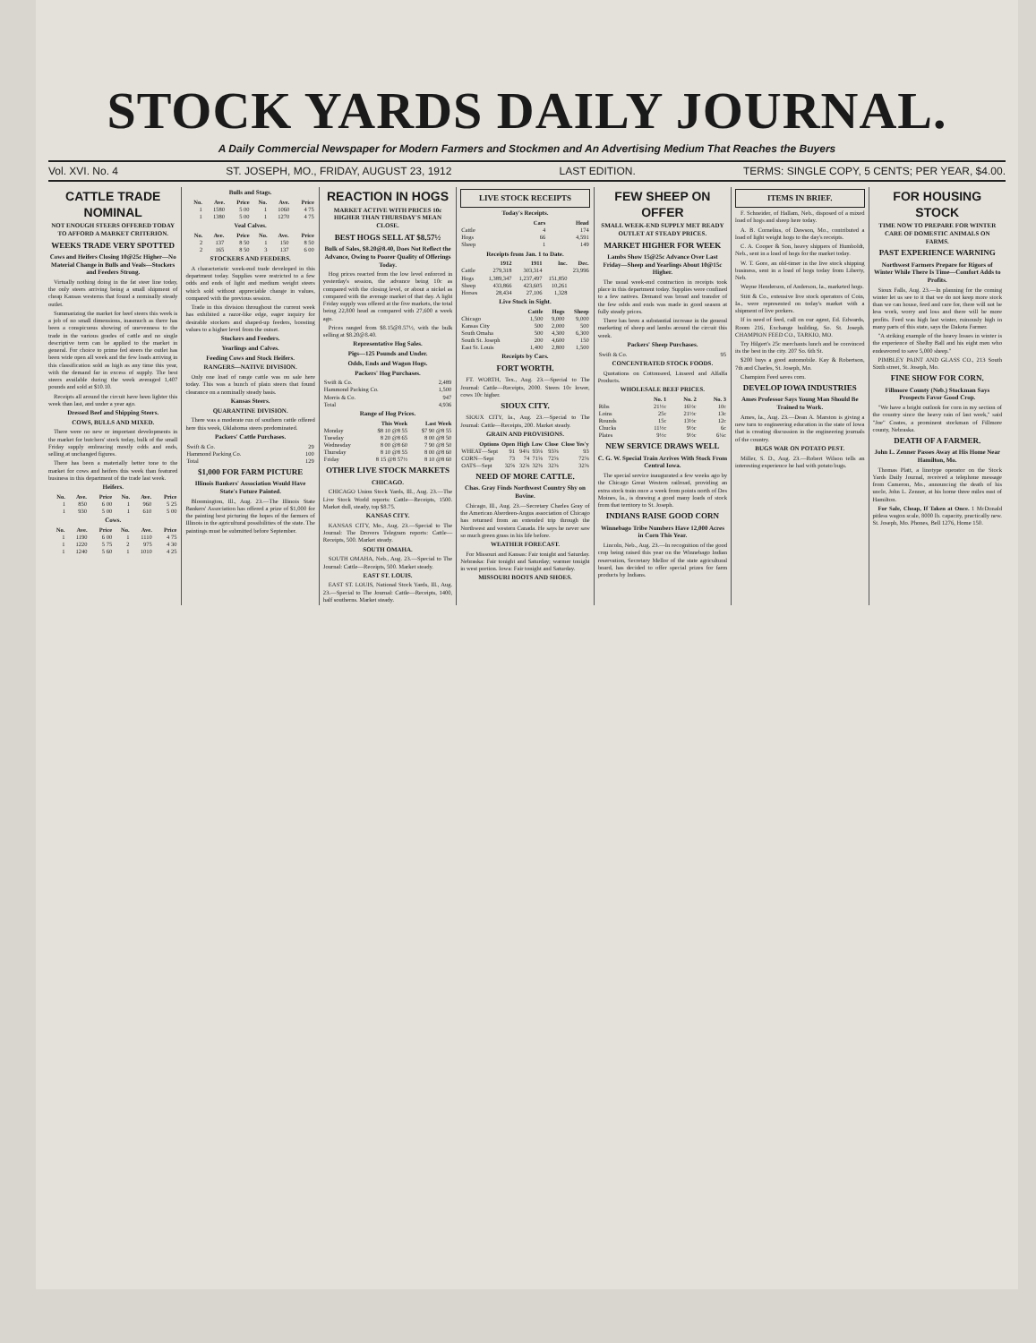STOCK YARDS DAILY JOURNAL.
A Daily Commercial Newspaper for Modern Farmers and Stockmen and An Advertising Medium That Reaches the Buyers
Vol. XVI. No. 4 ST. JOSEPH, MO., FRIDAY, AUGUST 23, 1912 LAST EDITION. TERMS: SINGLE COPY, 5 CENTS; PER YEAR, $4.00.
CATTLE TRADE NOMINAL
NOT ENOUGH STEERS OFFERED TODAY TO AFFORD A MARKET CRITERION.
WEEKS TRADE VERY SPOTTED
Cows and Heifers Closing 10@25c Higher—No Material Change in Bulls and Veals—Stockers and Feeders Strong.
Virtually nothing doing in the fat steer line today, the only steers arriving being a small shipment of cheap Kansas westerns that found a nominally steady outlet.
Summarizing the market for beef steers this week is a job of no small dimensions, inasmuch as there has been a conspicuous showing of unevenness to the trade in the various grades of cattle and no single descriptive term can be applied to the market in general. For choice to prime fed steers the outlet has been wide open all week and the few loads arriving in this classification sold as high as any time this year, with the demand far in excess of supply. The best steers available during the week averaged 1,407 pounds and sold at $10.10.
Receipts all around the circuit have been lighter this week than last, and under a year ago.
Dressed Beef and Shipping Steers.
COWS, BULLS AND MIXED.
There were no new or important developments in the market for butchers' stock today, bulk of the small Friday supply embracing mostly odds and ends, selling at unchanged figures.
There has been a materially better tone to the market for cows and heifers this week than featured business in this department of the trade last week.
Heifers.
| No. | Ave. | Price | No. | Ave. | Price |
| --- | --- | --- | --- | --- | --- |
| 1 | 850 | 6 00 | 1 | 960 | 5 25 |
| 1 | 930 | 5 00 | 1 | 610 | 5 00 |
Cows.
| No. | Ave. | Price | No. | Ave. | Price |
| --- | --- | --- | --- | --- | --- |
| 1 | 1190 | 6 00 | 1 | 1110 | 4 75 |
| 1 | 1220 | 5 75 | 2 | 975 | 4 30 |
| 1 | 1240 | 5 60 | 1 | 1010 | 4 25 |
Bulls and Stags.
| No. | Ave. | Price | No. | Ave. | Price |
| --- | --- | --- | --- | --- | --- |
| 1 | 1580 | 5 00 | 1 | 1060 | 4 75 |
| 1 | 1380 | 5 00 | 1 | 1270 | 4 75 |
Veal Calves.
| No. | Ave. | Price | No. | Ave. | Price |
| --- | --- | --- | --- | --- | --- |
| 2 | 137 | 8 50 | 1 | 150 | 8 50 |
| 2 | 165 | 8 50 | 3 | 137 | 6 00 |
STOCKERS AND FEEDERS.
A characteristic week-end trade developed in this department today. Supplies were restricted to a few odds and ends of light and medium weight steers which sold without appreciable change in values, compared with the previous session.
Trade in this division throughout the current week has exhibited a razor-like edge, eager inquiry for desirable stockers and shaped-up feeders, boosting values to a higher level from the outset.
Stockers and Feeders.
Yearlings and Calves.
Feeding Cows and Stock Heifers.
RANGERS—NATIVE DIVISION.
Only one load of range cattle was on sale here today. This was a bunch of plain steers that found clearance on a nominally steady basis.
Kansas Steers.
QUARANTINE DIVISION.
There was a moderate run of southern cattle offered here this week, Oklahoma steers predominated.
Packers' Cattle Purchases.
| Swift & Co. | 29 |
| Hammond Packing Co. | 100 |
| Total | 129 |
$1,000 FOR FARM PICTURE
Illinois Bankers' Association Would Have State's Future Painted.
Bloomington, Ill., Aug. 23.—The Illinois State Bankers' Association has offered a prize of $1,000 for the painting best picturing the hopes of the farmers of Illinois in the agricultural possibilities of the state. The paintings must be submitted before September.
REACTION IN HOGS
MARKET ACTIVE WITH PRICES 10c HIGHER THAN THURSDAY'S MEAN CLOSE.
BEST HOGS SELL AT $8.57½
Bulk of Sales, $8.20@8.40, Does Not Reflect the Advance, Owing to Poorer Quality of Offerings Today.
Hog prices reacted from the low level enforced in yesterday's session, the advance being 10c as compared with the closing level, or about a nickel as compared with the average market of that day. A light Friday supply was offered at the five markets, the total being 22,800 head as compared with 27,600 a week ago.
Prices ranged from $8.15@8.57½, with the bulk selling at $8.20@8.40.
Representative Hog Sales.
Pigs—125 Pounds and Under.
Odds, Ends and Wagon Hogs.
Packers' Hog Purchases.
| Swift & Co. | 2,489 |
| Hammond Packing Co. | 1,500 |
| Morris & Co. | 947 |
| Total | 4,936 |
Range of Hog Prices.
| | This Week | Last Week |
| --- | --- | --- |
| Monday | $8 10 @8 55 | $7 90 @8 55 |
| Tuesday | 8 20 @8 65 | 8 00 @8 50 |
| Wednesday | 8 00 @8 60 | 7 90 @8 50 |
| Thursday | 8 10 @8 55 | 8 00 @8 60 |
| Friday | 8 15 @8 57½ | 8 10 @8 60 |
OTHER LIVE STOCK MARKETS
CHICAGO.
CHICAGO Union Stock Yards, Ill., Aug. 23.—The Live Stock World reports: Cattle—Receipts, 1500. Market dull, steady, top $8.75.
KANSAS CITY.
KANSAS CITY, Mo., Aug. 23.—Special to The Journal: The Drovers Telegram reports: Cattle—Receipts, 500. Market steady.
SOUTH OMAHA.
SOUTH OMAHA, Neb., Aug. 23.—Special to The Journal: Cattle—Receipts, 500. Market steady.
EAST ST. LOUIS.
EAST ST. LOUIS, National Stock Yards, Ill., Aug. 23.—Special to The Journal: Cattle—Receipts, 1400, half southerns. Market steady.
LIVE STOCK RECEIPTS
Today's Receipts.
| | Cars | Head |
| --- | --- | --- |
| Cattle | 4 | 174 |
| Hogs | 66 | 4,591 |
| Sheep | 1 | 149 |
Receipts from Jan. 1 to Date.
| | 1912 | 1911 | Inc. | Dec. |
| --- | --- | --- | --- | --- |
| Cattle | 279,318 | 303,314 | | 23,996 |
| Hogs | 1,389,347 | 1,237,497 | 151,850 | |
| Sheep | 433,866 | 423,605 | 10,261 | |
| Horses | 28,434 | 27,106 | 1,328 | |
Live Stock in Sight.
| | Cattle | Hogs | Sheep |
| --- | --- | --- | --- |
| Chicago | 1,500 | 9,000 | 9,000 |
| Kansas City | 500 | 2,000 | 500 |
| South Omaha | 500 | 4,300 | 6,300 |
| South St. Joseph | 200 | 4,600 | 150 |
| East St. Louis | 1,400 | 2,800 | 1,500 |
Receipts by Cars.
FORT WORTH.
FT. WORTH, Tex., Aug. 23.—Special to The Journal: Cattle—Receipts, 2000. Steers 10c lower, cows 10c higher.
SIOUX CITY.
SIOUX CITY, Ia., Aug. 23.—Special to The Journal: Cattle—Receipts, 200. Market steady.
GRAIN AND PROVISIONS.
| Options | Open | High | Low | Close | Close Yes'y |
| --- | --- | --- | --- | --- | --- |
| WHEAT—Sept | 91 | 94¼ | 93⅛ | 93⅜ | 93 |
| CORN—Sept | 73 | 74 | 71⅝ | 72⅝ | 72⅝ |
| OATS—Sept | 32⅝ | 32⅝ | 32⅜ | 32⅜ | 32⅜ |
NEED OF MORE CATTLE.
Chas. Gray Finds Northwest Country Shy on Bovine.
Chicago, Ill., Aug. 23.—Secretary Charles Gray of the American Aberdeen-Angus association of Chicago has returned from an extended trip through the Northwest and western Canada. He says he never saw so much green grass in his life before.
WEATHER FORECAST.
For Missouri and Kansas: Fair tonight and Saturday. Nebraska: Fair tonight and Saturday; warmer tonight in west portion. Iowa: Fair tonight and Saturday.
MISSOURI BOOTS AND SHOES.
FEW SHEEP ON OFFER
SMALL WEEK-END SUPPLY MET READY OUTLET AT STEADY PRICES.
MARKET HIGHER FOR WEEK
Lambs Show 15@25c Advance Over Last Friday—Sheep and Yearlings About 10@15c Higher.
The usual week-end contraction in receipts took place in this department today. Supplies were confined to a few natives. Demand was broad and transfer of the few odds and ends was made in good season at fully steady prices.
There has been a substantial increase in the general marketing of sheep and lambs around the circuit this week.
Packers' Sheep Purchases.
| Swift & Co. | 95 |
CONCENTRATED STOCK FOODS.
Quotations on Cottonseed, Linseed and Alfalfa Products.
WHOLESALE BEEF PRICES.
| | No. 1 | No. 2 | No. 3 |
| --- | --- | --- | --- |
| Ribs | 21½c | 16½c | 10c |
| Loins | 25c | 21½c | 13c |
| Rounds | 15c | 13½c | 12c |
| Chucks | 11½c | 9½c | 6c |
| Plates | 9½c | 9½c | 6¼c |
NEW SERVICE DRAWS WELL
C. G. W. Special Train Arrives With Stock From Central Iowa.
The special service inaugurated a few weeks ago by the Chicago Great Western railroad, providing an extra stock train once a week from points north of Des Moines, Ia., is drawing a good many loads of stock from that territory to St. Joseph.
INDIANS RAISE GOOD CORN
Winnebago Tribe Numbers Have 12,000 Acres in Corn This Year.
Lincoln, Neb., Aug. 23.—In recognition of the good crop being raised this year on the Winnebago Indian reservation, Secretary Mellor of the state agricultural board, has decided to offer special prizes for farm products by Indians.
ITEMS IN BRIEF.
F. Schneider, of Hallam, Neb., disposed of a mixed load of hogs and sheep here today.
A. B. Cornelius, of Dawson, Mo., contributed a load of light weight hogs to the day's receipts.
C. A. Cooper & Son, heavy shippers of Humboldt, Neb., sent in a load of hogs for the market today.
W. T. Gore, an old-timer in the live stock shipping business, sent in a load of hogs today from Liberty, Neb.
Wayne Henderson, of Anderson, Ia., marketed hogs.
Stitt & Co., extensive live stock operators of Coin, Ia., were represented on today's market with a shipment of live porkers.
If in need of feed, call on our agent, Ed. Edwards, Room 216, Exchange building, So. St. Joseph. CHAMPION FEED CO., TARKIO, MO.
Try Hilgert's 25c merchants lunch and be convinced its the best in the city. 207 So. 6th St.
$200 buys a good automobile. Kay & Robertson, 7th and Charles, St. Joseph, Mo.
Champion Feed saves corn.
DEVELOP IOWA INDUSTRIES
Ames Professor Says Young Man Should Be Trained to Work.
Ames, Ia., Aug. 23.—Dean A. Marston is giving a new turn to engineering education in the state of Iowa that is creating discussion in the engineering journals of the country.
BUGS WAR ON POTATO PEST.
Miller, S. D., Aug. 23.—Robert Wilson tells an interesting experience he had with potato bugs.
FOR HOUSING STOCK
TIME NOW TO PREPARE FOR WINTER CARE OF DOMESTIC ANIMALS ON FARMS.
PAST EXPERIENCE WARNING
Northwest Farmers Prepare for Rigors of Winter While There Is Time—Comfort Adds to Profits.
Sioux Falls, Aug. 23.—In planning for the coming winter let us see to it that we do not keep more stock than we can house, feed and care for, there will not be less work, worry and loss and there will be more profits. Feed was high last winter, ruinously high in many parts of this state, says the Dakota Farmer.
"A striking example of the heavy losses in winter is the experience of Shelby Ball and his eight men who endeavored to save 5,000 sheep."
PIMBLEY PAINT AND GLASS CO., 213 South Sixth street, St. Joseph, Mo.
FINE SHOW FOR CORN.
Fillmore County (Neb.) Stockman Says Prospects Favor Good Crop.
"We have a bright outlook for corn in my section of the country since the heavy rain of last week," said "Joe" Coates, a prominent stockman of Fillmore county, Nebraska.
DEATH OF A FARMER.
John L. Zenner Passes Away at His Home Near Hamilton, Mo.
Thomas Platt, a linotype operator on the Stock Yards Daily Journal, received a telephone message from Cameron, Mo., announcing the death of his uncle, John L. Zenner, at his home three miles east of Hamilton.
For Sale, Cheap, If Taken at Once. 1 McDonald pitless wagon scale, 8000 lb. capacity, practically new. St. Joseph, Mo. Phones, Bell 1276, Home 150.